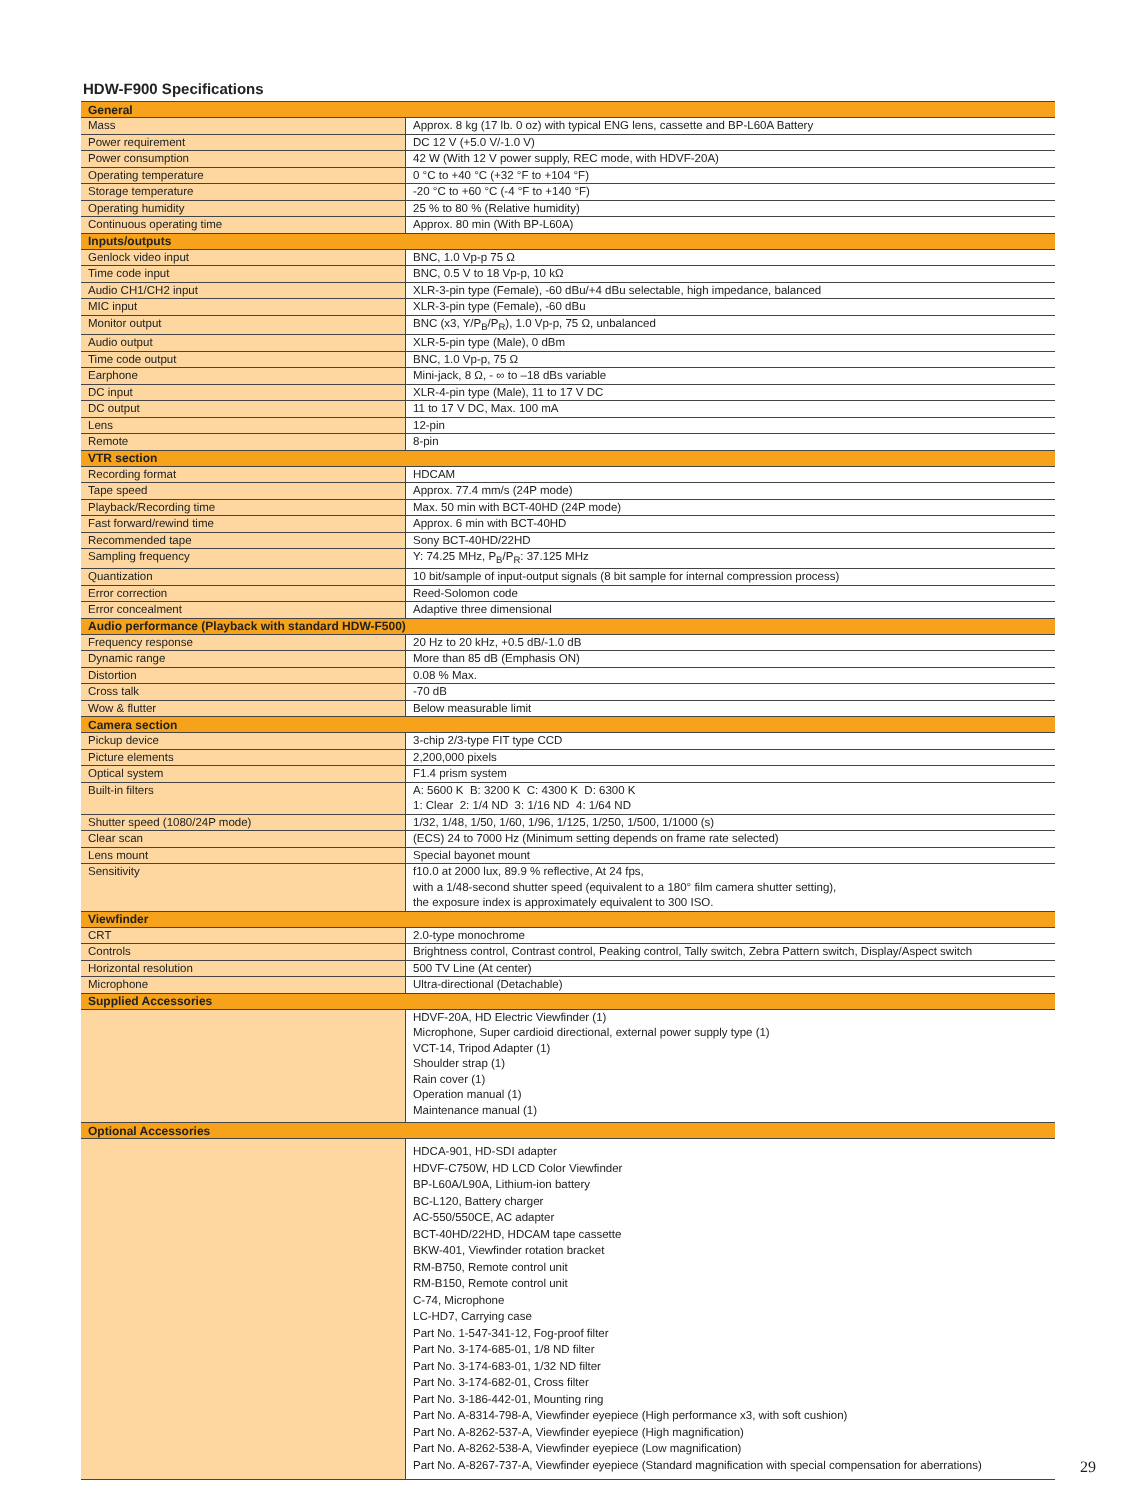HDW-F900 Specifications
| General | |
| --- | --- |
| Mass | Approx. 8 kg (17 lb. 0 oz) with typical ENG lens, cassette and BP-L60A Battery |
| Power requirement | DC 12 V (+5.0 V/-1.0 V) |
| Power consumption | 42 W (With 12 V power supply, REC mode, with HDVF-20A) |
| Operating temperature | 0 °C to +40 °C (+32 °F to +104 °F) |
| Storage temperature | -20 °C to +60 °C (-4 °F to +140 °F) |
| Operating humidity | 25 % to 80 % (Relative humidity) |
| Continuous operating time | Approx. 80 min (With BP-L60A) |
| Inputs/outputs | |
| Genlock video input | BNC, 1.0 Vp-p 75 Ω |
| Time code input | BNC, 0.5 V to 18 Vp-p, 10 kΩ |
| Audio CH1/CH2 input | XLR-3-pin type (Female), -60 dBu/+4 dBu selectable, high impedance, balanced |
| MIC input | XLR-3-pin type (Female), -60 dBu |
| Monitor output | BNC (x3, Y/P<sub>B</sub>/P<sub>R</sub>), 1.0 Vp-p, 75 Ω, unbalanced |
| Audio output | XLR-5-pin type (Male), 0 dBm |
| Time code output | BNC, 1.0 Vp-p, 75 Ω |
| Earphone | Mini-jack, 8 Ω, - ∞ to –18 dBs variable |
| DC input | XLR-4-pin type (Male), 11 to 17 V DC |
| DC output | 11 to 17 V DC, Max. 100 mA |
| Lens | 12-pin |
| Remote | 8-pin |
| VTR section | |
| Recording format | HDCAM |
| Tape speed | Approx. 77.4 mm/s (24P mode) |
| Playback/Recording time | Max. 50 min with BCT-40HD (24P mode) |
| Fast forward/rewind time | Approx. 6 min with BCT-40HD |
| Recommended tape | Sony BCT-40HD/22HD |
| Sampling frequency | Y: 74.25 MHz, P<sub>B</sub>/P<sub>R</sub>: 37.125 MHz |
| Quantization | 10 bit/sample of input-output signals (8 bit sample for internal compression process) |
| Error correction | Reed-Solomon code |
| Error concealment | Adaptive three dimensional |
| Audio performance (Playback with standard HDW-F500) | |
| Frequency response | 20 Hz to 20 kHz, +0.5 dB/-1.0 dB |
| Dynamic range | More than 85 dB (Emphasis ON) |
| Distortion | 0.08 % Max. |
| Cross talk | -70 dB |
| Wow & flutter | Below measurable limit |
| Camera section | |
| Pickup device | 3-chip 2/3-type FIT type CCD |
| Picture elements | 2,200,000 pixels |
| Optical system | F1.4 prism system |
| Built-in filters | A: 5600 K B: 3200 K C: 4300 K D: 6300 K 1: Clear 2: 1/4 ND 3: 1/16 ND 4: 1/64 ND |
| Shutter speed (1080/24P mode) | 1/32, 1/48, 1/50, 1/60, 1/96, 1/125, 1/250, 1/500, 1/1000 (s) |
| Clear scan | (ECS) 24 to 7000 Hz (Minimum setting depends on frame rate selected) |
| Lens mount | Special bayonet mount |
| Sensitivity | f10.0 at 2000 lux, 89.9 % reflective, At 24 fps, with a 1/48-second shutter speed (equivalent to a 180° film camera shutter setting), the exposure index is approximately equivalent to 300 ISO. |
| Viewfinder | |
| CRT | 2.0-type monochrome |
| Controls | Brightness control, Contrast control, Peaking control, Tally switch, Zebra Pattern switch, Display/Aspect switch |
| Horizontal resolution | 500 TV Line (At center) |
| Microphone | Ultra-directional (Detachable) |
| Supplied Accessories | |
| | HDVF-20A, HD Electric Viewfinder (1) Microphone, Super cardioid directional, external power supply type (1) VCT-14, Tripod Adapter (1) Shoulder strap (1) Rain cover (1) Operation manual (1) Maintenance manual (1) |
| Optional Accessories | |
| | HDCA-901, HD-SDI adapter HDVF-C750W, HD LCD Color Viewfinder BP-L60A/L90A, Lithium-ion battery BC-L120, Battery charger AC-550/550CE, AC adapter BCT-40HD/22HD, HDCAM tape cassette BKW-401, Viewfinder rotation bracket RM-B750, Remote control unit RM-B150, Remote control unit C-74, Microphone LC-HD7, Carrying case Part No. 1-547-341-12, Fog-proof filter Part No. 3-174-685-01, 1/8 ND filter Part No. 3-174-683-01, 1/32 ND filter Part No. 3-174-682-01, Cross filter Part No. 3-186-442-01, Mounting ring Part No. A-8314-798-A, Viewfinder eyepiece (High performance x3, with soft cushion) Part No. A-8262-537-A, Viewfinder eyepiece (High magnification) Part No. A-8262-538-A, Viewfinder eyepiece (Low magnification) Part No. A-8267-737-A, Viewfinder eyepiece (Standard magnification with special compensation for aberrations) |
29